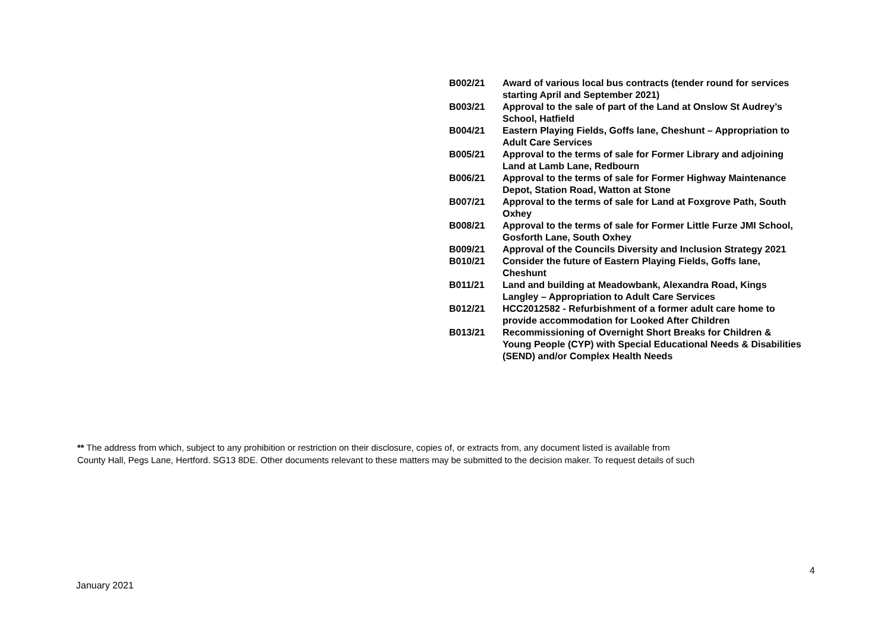| B002/21 | Award of various local bus contracts (tender round for services starting April and September 2021) |
| B003/21 | Approval to the sale of part of the Land at Onslow St Audrey’s School, Hatfield |
| B004/21 | Eastern Playing Fields, Goffs lane, Cheshunt – Appropriation to Adult Care Services |
| B005/21 | Approval to the terms of sale for Former Library and adjoining Land at Lamb Lane, Redbourn |
| B006/21 | Approval to the terms of sale for Former Highway Maintenance Depot, Station Road, Watton at Stone |
| B007/21 | Approval to the terms of sale for Land at Foxgrove Path, South Oxhey |
| B008/21 | Approval to the terms of sale for Former Little Furze JMI School, Gosforth Lane, South Oxhey |
| B009/21 | Approval of the Councils Diversity and Inclusion Strategy 2021 |
| B010/21 | Consider the future of Eastern Playing Fields, Goffs lane, Cheshunt |
| B011/21 | Land and building at Meadowbank, Alexandra Road, Kings Langley – Appropriation to Adult Care Services |
| B012/21 | HCC2012582 - Refurbishment of a former adult care home to provide accommodation for Looked After Children |
| B013/21 | Recommissioning of Overnight Short Breaks for Children & Young People (CYP) with Special Educational Needs & Disabilities (SEND) and/or Complex Health Needs |
** The address from which, subject to any prohibition or restriction on their disclosure, copies of, or extracts from, any document listed is available from
County Hall, Pegs Lane, Hertford. SG13 8DE. Other documents relevant to these matters may be submitted to the decision maker. To request details of such
4
January 2021